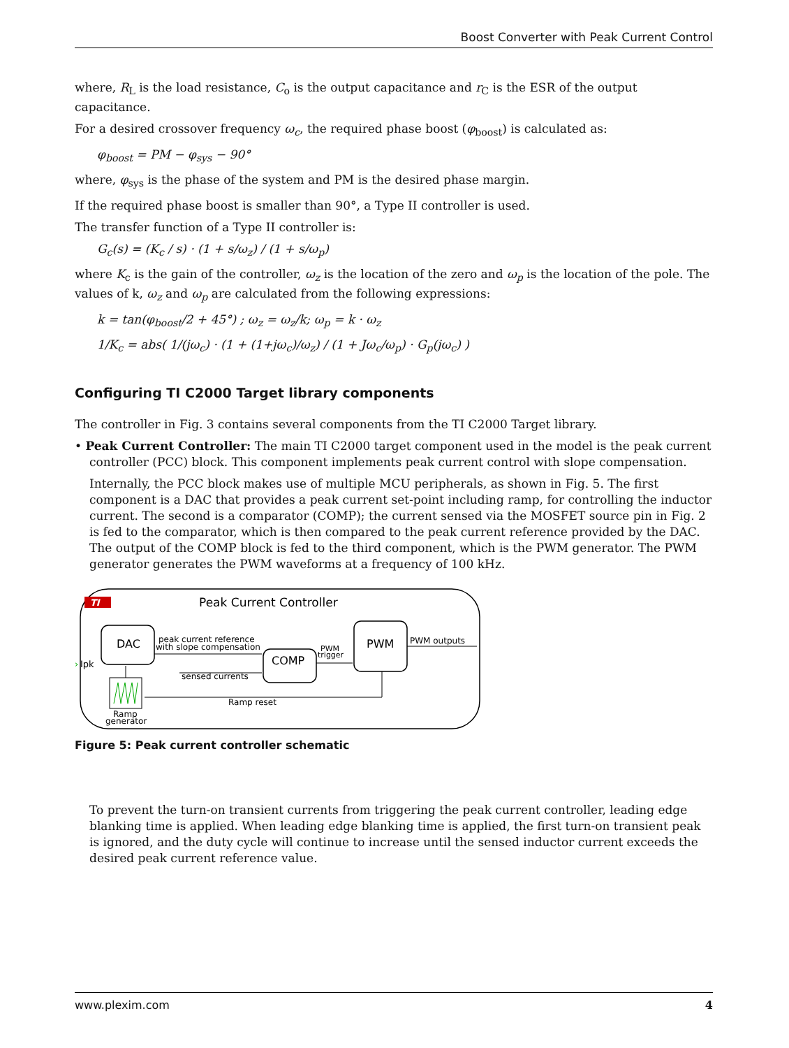Boost Converter with Peak Current Control
where, R<sub>L</sub> is the load resistance, C<sub>o</sub> is the output capacitance and r<sub>C</sub> is the ESR of the output capacitance.
For a desired crossover frequency ω<sub>c</sub>, the required phase boost (φ<sub>boost</sub>) is calculated as:
φ<sub>boost</sub> = PM − φ<sub>sys</sub> − 90°
where, φ<sub>sys</sub> is the phase of the system and PM is the desired phase margin.
If the required phase boost is smaller than 90°, a Type II controller is used.
The transfer function of a Type II controller is:
G<sub>c</sub>(s) = (K<sub>c</sub> / s) · (1 + s/ω<sub>z</sub>) / (1 + s/ω<sub>p</sub>)
where K<sub>c</sub> is the gain of the controller, ω<sub>z</sub> is the location of the zero and ω<sub>p</sub> is the location of the pole. The values of k, ω<sub>z</sub> and ω<sub>p</sub> are calculated from the following expressions:
k = tan(φ<sub>boost</sub>/2 + 45°) ; ω<sub>z</sub> = ω<sub>z</sub>/k; ω<sub>p</sub> = k · ω<sub>z</sub>
1/K<sub>c</sub> = abs( 1/(jω<sub>c</sub>) · (1 + (1+jω<sub>c</sub>)/ω<sub>z</sub>) / (1 + Jω<sub>c</sub>/ω<sub>p</sub>) · G<sub>p</sub>(jω<sub>c</sub>) )
Configuring TI C2000 Target library components
The controller in Fig. 3 contains several components from the TI C2000 Target library.
• Peak Current Controller: The main TI C2000 target component used in the model is the peak current controller (PCC) block. This component implements peak current control with slope compensation.
Internally, the PCC block makes use of multiple MCU peripherals, as shown in Fig. 5. The first component is a DAC that provides a peak current set-point including ramp, for controlling the inductor current. The second is a comparator (COMP); the current sensed via the MOSFET source pin in Fig. 2 is fed to the comparator, which is then compared to the peak current reference provided by the DAC. The output of the COMP block is fed to the third component, which is the PWM generator. The PWM generator generates the PWM waveforms at a frequency of 100 kHz.
TI
Peak Current Controller
DAC
COMP
PWM
peak current reference
with slope compensation
sensed currents
PWM
trigger
PWM outputs
Ramp reset
Ramp
generator
›
Ipk
Figure 5: Peak current controller schematic
To prevent the turn-on transient currents from triggering the peak current controller, leading edge blanking time is applied. When leading edge blanking time is applied, the first turn-on transient peak is ignored, and the duty cycle will continue to increase until the sensed inductor current exceeds the desired peak current reference value.
www.plexim.com 4